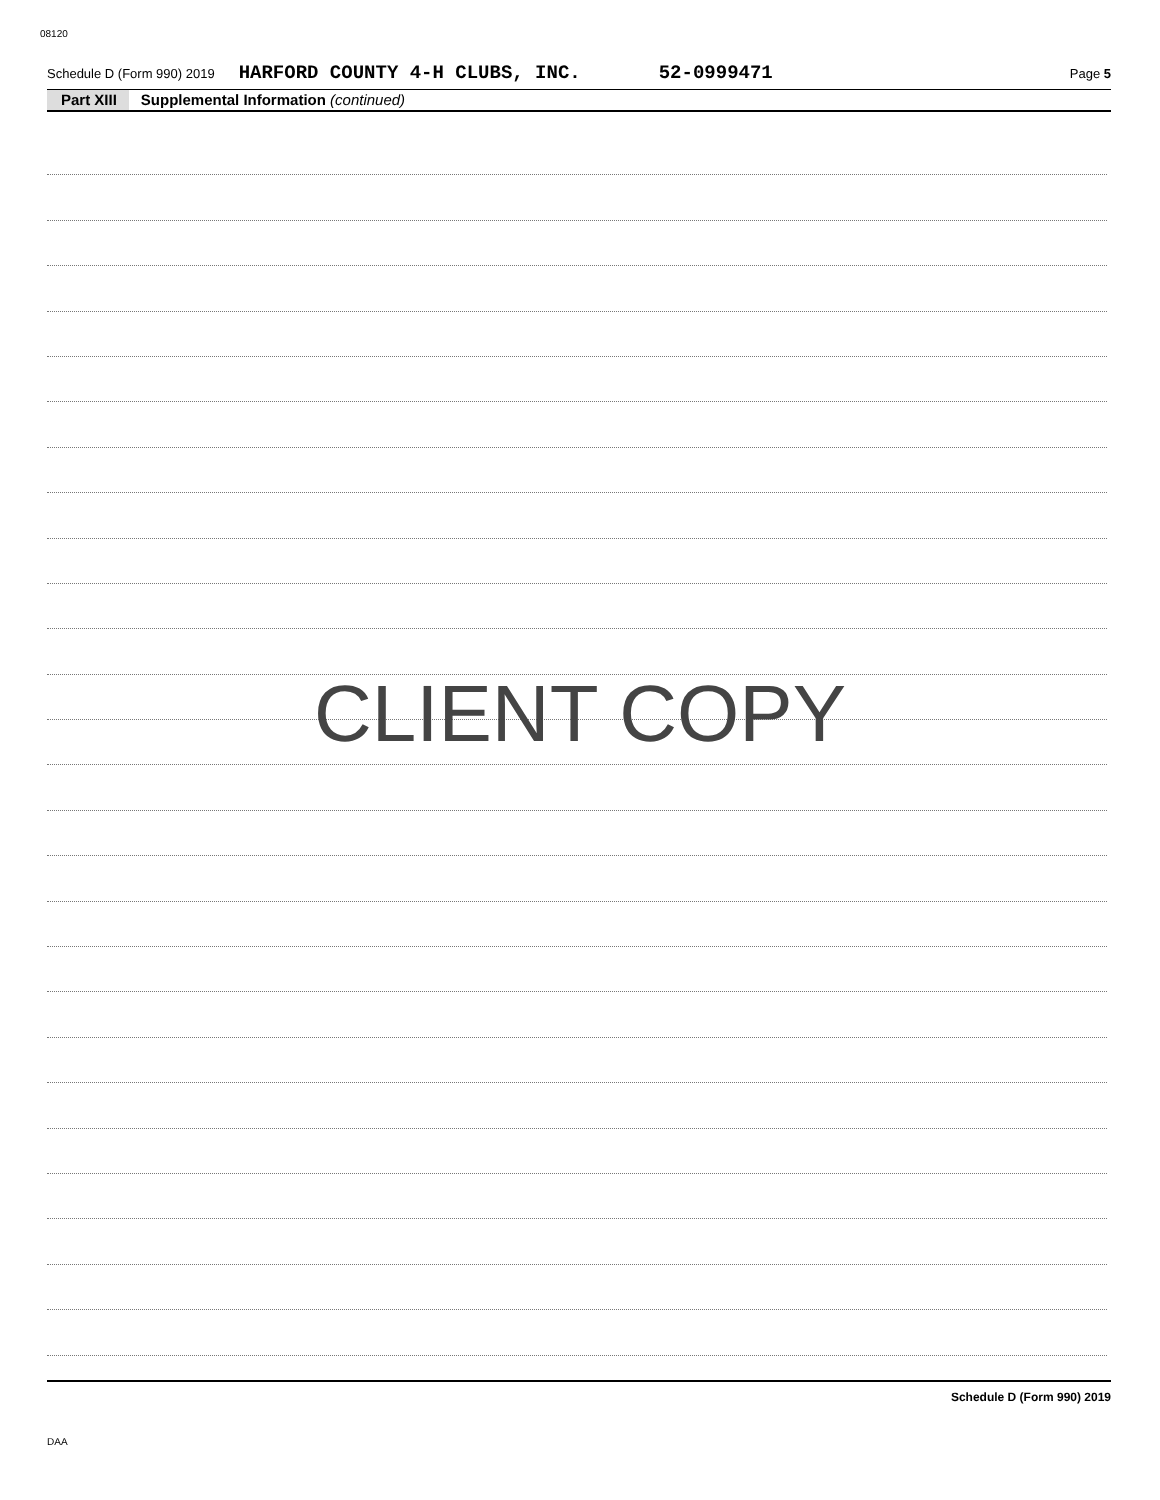08120
Schedule D (Form 990) 2019 HARFORD COUNTY 4-H CLUBS, INC. 52-0999471 Page 5
Part XIII Supplemental Information (continued)
CLIENT COPY
Schedule D (Form 990) 2019
DAA